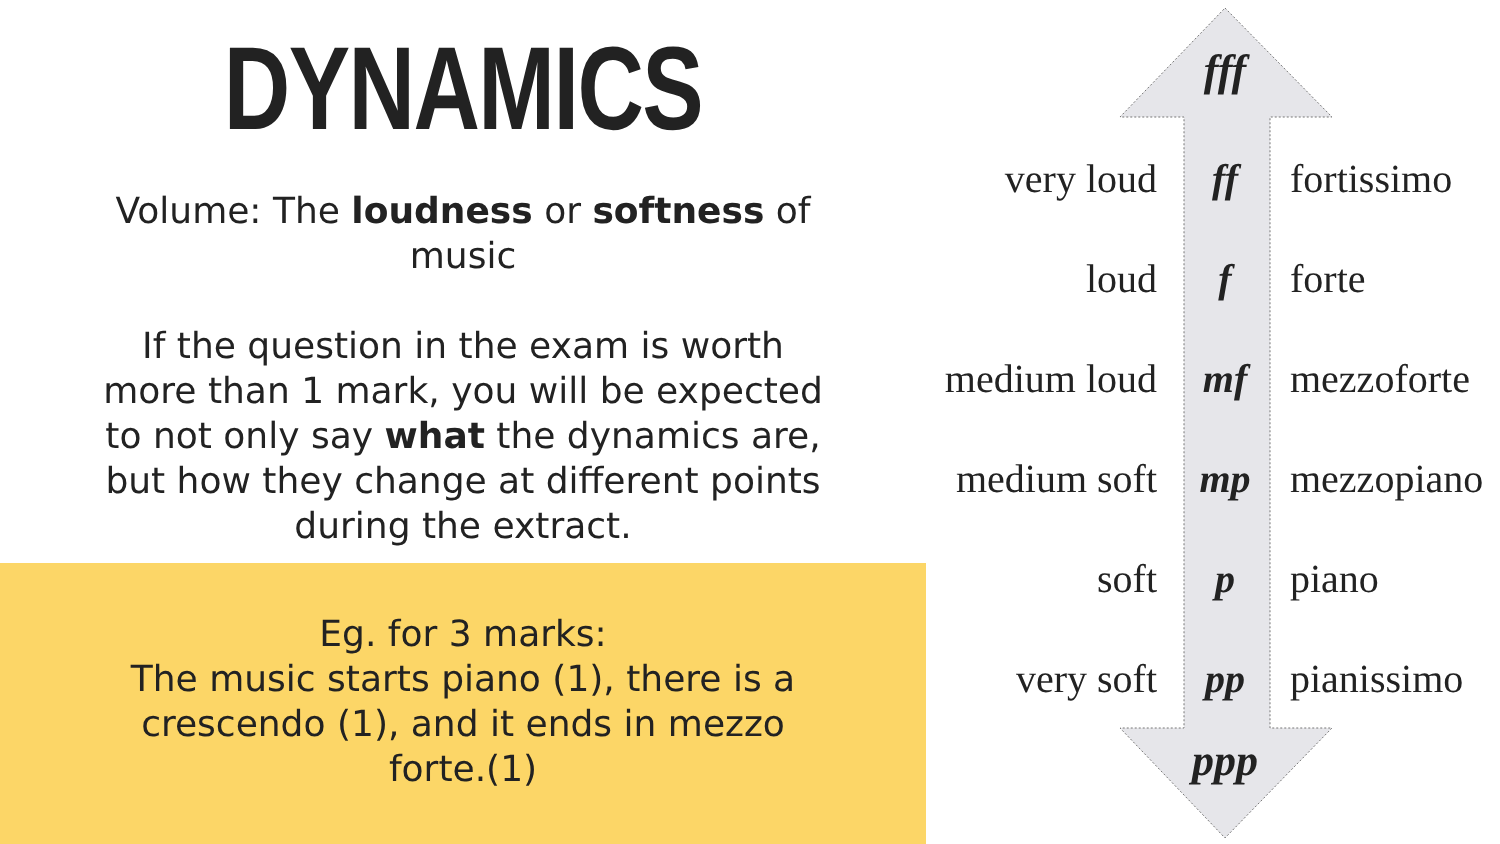DYNAMICS
Volume: The loudness or softness of music
If the question in the exam is worth more than 1 mark, you will be expected to not only say what the dynamics are, but how they change at different points during the extract.
Eg. for 3 marks:
The music starts piano (1), there is a crescendo (1), and it ends in mezzo forte.(1)
fff
very loud ff fortissimo
loud f forte
medium loud mf mezzoforte
medium soft mp mezzopiano
soft p piano
very soft pp pianissimo
ppp